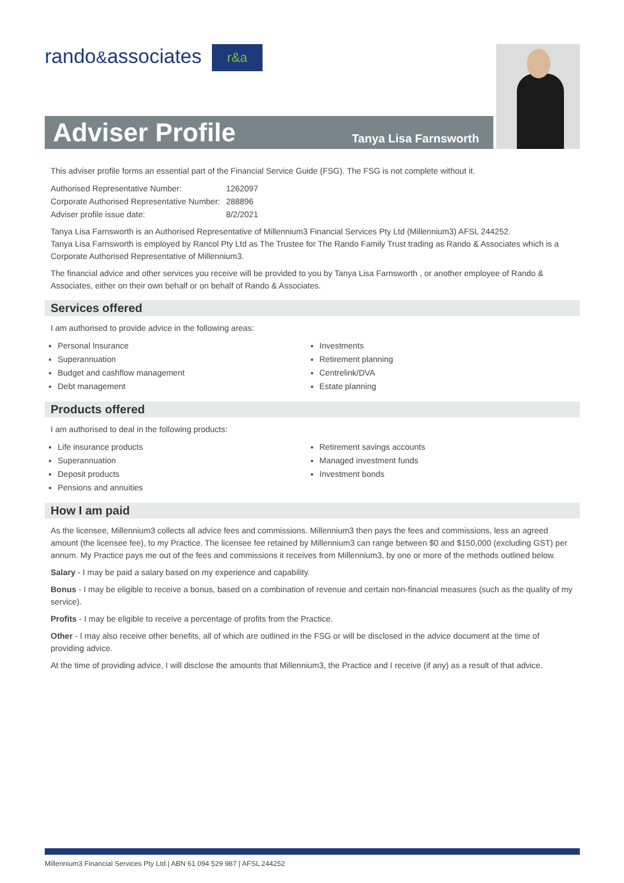rando&associates r&a
Adviser Profile
Tanya Lisa Farnsworth
This adviser profile forms an essential part of the Financial Service Guide (FSG). The FSG is not complete without it.
| Authorised Representative Number: | 1262097 |
| Corporate Authorised Representative Number: | 288896 |
| Adviser profile issue date: | 8/2/2021 |
Tanya Lisa Farnsworth is an Authorised Representative of Millennium3 Financial Services Pty Ltd (Millennium3) AFSL 244252.
Tanya Lisa Farnsworth is employed by Rancol Pty Ltd as The Trustee for The Rando Family Trust trading as Rando & Associates which is a Corporate Authorised Representative of Millennium3.
The financial advice and other services you receive will be provided to you by Tanya Lisa Farnsworth , or another employee of Rando & Associates, either on their own behalf or on behalf of Rando & Associates.
Services offered
I am authorised to provide advice in the following areas:
Personal Insurance
Superannuation
Budget and cashflow management
Debt management
Investments
Retirement planning
Centrelink/DVA
Estate planning
Products offered
I am authorised to deal in the following products:
Life insurance products
Superannuation
Deposit products
Pensions and annuities
Retirement savings accounts
Managed investment funds
Investment bonds
How I am paid
As the licensee, Millennium3 collects all advice fees and commissions. Millennium3 then pays the fees and commissions, less an agreed amount (the licensee fee), to my Practice. The licensee fee retained by Millennium3 can range between $0 and $150,000 (excluding GST) per annum. My Practice pays me out of the fees and commissions it receives from Millennium3, by one or more of the methods outlined below.
Salary - I may be paid a salary based on my experience and capability.
Bonus - I may be eligible to receive a bonus, based on a combination of revenue and certain non-financial measures (such as the quality of my service).
Profits - I may be eligible to receive a percentage of profits from the Practice.
Other - I may also receive other benefits, all of which are outlined in the FSG or will be disclosed in the advice document at the time of providing advice.
At the time of providing advice, I will disclose the amounts that Millennium3, the Practice and I receive (if any) as a result of that advice.
Millennium3 Financial Services Pty Ltd | ABN 61 094 529 987 | AFSL 244252